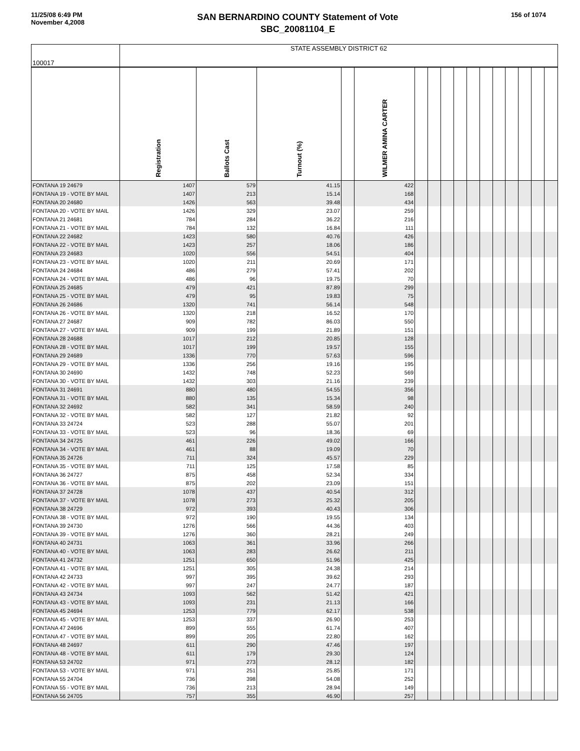11/25/08 6:49 PM
November 4,2008
SAN BERNARDINO COUNTY Statement of Vote
SBC_20081104_E
156 of 1074
| 100017 | STATE ASSEMBLY DISTRICT 62 | | | | | | | | | | | | | | | |
| | Registration | Ballots Cast | Turnout (%) | | WILMER AMINA CARTER | | | | | | | | | | | |
| FONTANA 19 24679 | 1407 | 579 | 41.15 | | 422 | | | | | | | | | | | |
| FONTANA 19 - VOTE BY MAIL | 1407 | 213 | 15.14 | | 168 | | | | | | | | | | | |
| FONTANA 20 24680 | 1426 | 563 | 39.48 | | 434 | | | | | | | | | | | |
| FONTANA 20 - VOTE BY MAIL | 1426 | 329 | 23.07 | | 259 | | | | | | | | | | | |
| FONTANA 21 24681 | 784 | 284 | 36.22 | | 216 | | | | | | | | | | | |
| FONTANA 21 - VOTE BY MAIL | 784 | 132 | 16.84 | | 111 | | | | | | | | | | | |
| FONTANA 22 24682 | 1423 | 580 | 40.76 | | 426 | | | | | | | | | | | |
| FONTANA 22 - VOTE BY MAIL | 1423 | 257 | 18.06 | | 186 | | | | | | | | | | | |
| FONTANA 23 24683 | 1020 | 556 | 54.51 | | 404 | | | | | | | | | | | |
| FONTANA 23 - VOTE BY MAIL | 1020 | 211 | 20.69 | | 171 | | | | | | | | | | | |
| FONTANA 24 24684 | 486 | 279 | 57.41 | | 202 | | | | | | | | | | | |
| FONTANA 24 - VOTE BY MAIL | 486 | 96 | 19.75 | | 70 | | | | | | | | | | | |
| FONTANA 25 24685 | 479 | 421 | 87.89 | | 299 | | | | | | | | | | | |
| FONTANA 25 - VOTE BY MAIL | 479 | 95 | 19.83 | | 75 | | | | | | | | | | | |
| FONTANA 26 24686 | 1320 | 741 | 56.14 | | 548 | | | | | | | | | | | |
| FONTANA 26 - VOTE BY MAIL | 1320 | 218 | 16.52 | | 170 | | | | | | | | | | | |
| FONTANA 27 24687 | 909 | 782 | 86.03 | | 550 | | | | | | | | | | | |
| FONTANA 27 - VOTE BY MAIL | 909 | 199 | 21.89 | | 151 | | | | | | | | | | | |
| FONTANA 28 24688 | 1017 | 212 | 20.85 | | 128 | | | | | | | | | | | |
| FONTANA 28 - VOTE BY MAIL | 1017 | 199 | 19.57 | | 155 | | | | | | | | | | | |
| FONTANA 29 24689 | 1336 | 770 | 57.63 | | 596 | | | | | | | | | | | |
| FONTANA 29 - VOTE BY MAIL | 1336 | 256 | 19.16 | | 195 | | | | | | | | | | | |
| FONTANA 30 24690 | 1432 | 748 | 52.23 | | 569 | | | | | | | | | | | |
| FONTANA 30 - VOTE BY MAIL | 1432 | 303 | 21.16 | | 239 | | | | | | | | | | | |
| FONTANA 31 24691 | 880 | 480 | 54.55 | | 356 | | | | | | | | | | | |
| FONTANA 31 - VOTE BY MAIL | 880 | 135 | 15.34 | | 98 | | | | | | | | | | | |
| FONTANA 32 24692 | 582 | 341 | 58.59 | | 240 | | | | | | | | | | | |
| FONTANA 32 - VOTE BY MAIL | 582 | 127 | 21.82 | | 92 | | | | | | | | | | | |
| FONTANA 33 24724 | 523 | 288 | 55.07 | | 201 | | | | | | | | | | | |
| FONTANA 33 - VOTE BY MAIL | 523 | 96 | 18.36 | | 69 | | | | | | | | | | | |
| FONTANA 34 24725 | 461 | 226 | 49.02 | | 166 | | | | | | | | | | | |
| FONTANA 34 - VOTE BY MAIL | 461 | 88 | 19.09 | | 70 | | | | | | | | | | | |
| FONTANA 35 24726 | 711 | 324 | 45.57 | | 229 | | | | | | | | | | | |
| FONTANA 35 - VOTE BY MAIL | 711 | 125 | 17.58 | | 85 | | | | | | | | | | | |
| FONTANA 36 24727 | 875 | 458 | 52.34 | | 334 | | | | | | | | | | | |
| FONTANA 36 - VOTE BY MAIL | 875 | 202 | 23.09 | | 151 | | | | | | | | | | | |
| FONTANA 37 24728 | 1078 | 437 | 40.54 | | 312 | | | | | | | | | | | |
| FONTANA 37 - VOTE BY MAIL | 1078 | 273 | 25.32 | | 205 | | | | | | | | | | | |
| FONTANA 38 24729 | 972 | 393 | 40.43 | | 306 | | | | | | | | | | | |
| FONTANA 38 - VOTE BY MAIL | 972 | 190 | 19.55 | | 134 | | | | | | | | | | | |
| FONTANA 39 24730 | 1276 | 566 | 44.36 | | 403 | | | | | | | | | | | |
| FONTANA 39 - VOTE BY MAIL | 1276 | 360 | 28.21 | | 249 | | | | | | | | | | | |
| FONTANA 40 24731 | 1063 | 361 | 33.96 | | 266 | | | | | | | | | | | |
| FONTANA 40 - VOTE BY MAIL | 1063 | 283 | 26.62 | | 211 | | | | | | | | | | | |
| FONTANA 41 24732 | 1251 | 650 | 51.96 | | 425 | | | | | | | | | | | |
| FONTANA 41 - VOTE BY MAIL | 1251 | 305 | 24.38 | | 214 | | | | | | | | | | | |
| FONTANA 42 24733 | 997 | 395 | 39.62 | | 293 | | | | | | | | | | | |
| FONTANA 42 - VOTE BY MAIL | 997 | 247 | 24.77 | | 187 | | | | | | | | | | | |
| FONTANA 43 24734 | 1093 | 562 | 51.42 | | 421 | | | | | | | | | | | |
| FONTANA 43 - VOTE BY MAIL | 1093 | 231 | 21.13 | | 166 | | | | | | | | | | | |
| FONTANA 45 24694 | 1253 | 779 | 62.17 | | 538 | | | | | | | | | | | |
| FONTANA 45 - VOTE BY MAIL | 1253 | 337 | 26.90 | | 253 | | | | | | | | | | | |
| FONTANA 47 24696 | 899 | 555 | 61.74 | | 407 | | | | | | | | | | | |
| FONTANA 47 - VOTE BY MAIL | 899 | 205 | 22.80 | | 162 | | | | | | | | | | | |
| FONTANA 48 24697 | 611 | 290 | 47.46 | | 197 | | | | | | | | | | | |
| FONTANA 48 - VOTE BY MAIL | 611 | 179 | 29.30 | | 124 | | | | | | | | | | | |
| FONTANA 53 24702 | 971 | 273 | 28.12 | | 182 | | | | | | | | | | | |
| FONTANA 53 - VOTE BY MAIL | 971 | 251 | 25.85 | | 171 | | | | | | | | | | | |
| FONTANA 55 24704 | 736 | 398 | 54.08 | | 252 | | | | | | | | | | | |
| FONTANA 55 - VOTE BY MAIL | 736 | 213 | 28.94 | | 149 | | | | | | | | | | | |
| FONTANA 56 24705 | 757 | 355 | 46.90 | | 257 | | | | | | | | | | | |